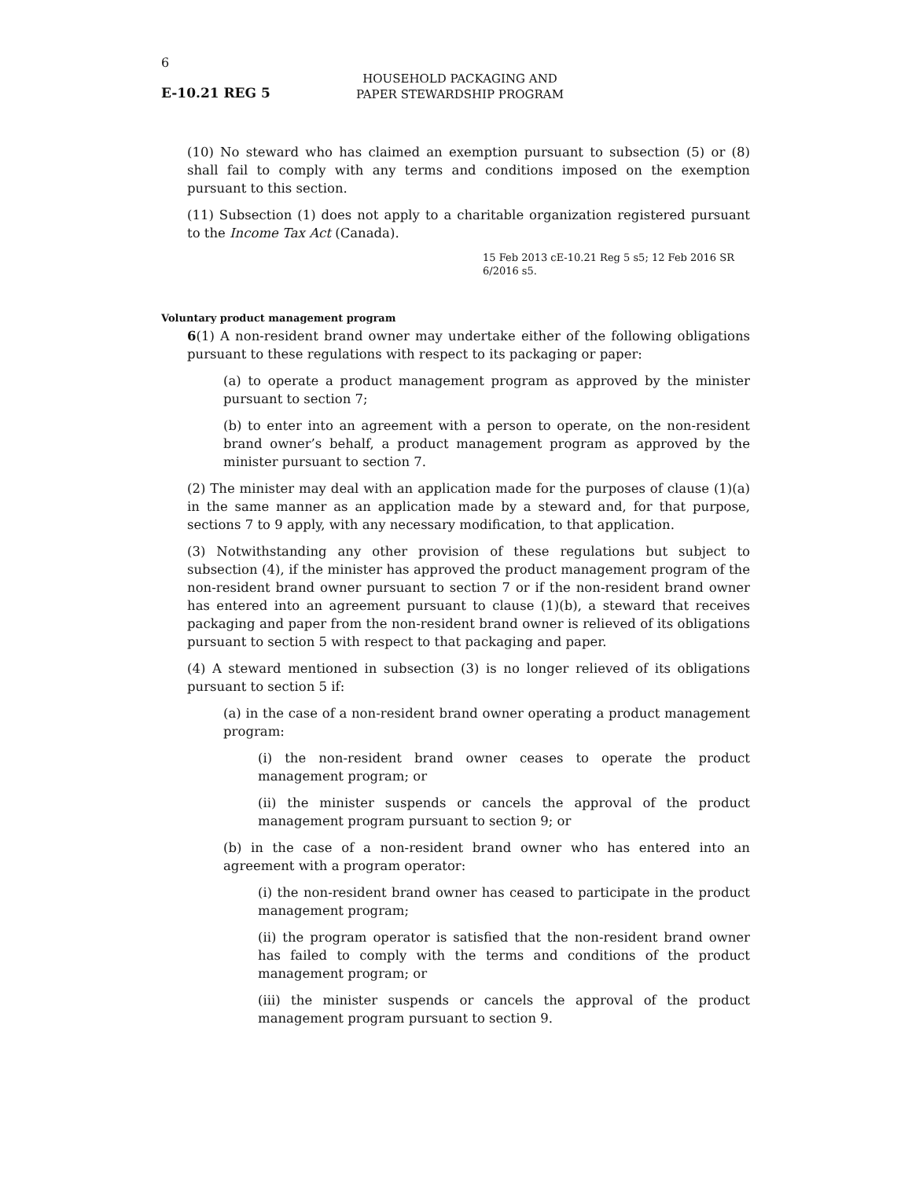6
E-10.21 REG 5
HOUSEHOLD PACKAGING AND PAPER STEWARDSHIP PROGRAM
(10) No steward who has claimed an exemption pursuant to subsection (5) or (8) shall fail to comply with any terms and conditions imposed on the exemption pursuant to this section.
(11) Subsection (1) does not apply to a charitable organization registered pursuant to the Income Tax Act (Canada).
15 Feb 2013 cE-10.21 Reg 5 s5; 12 Feb 2016 SR 6/2016 s5.
Voluntary product management program
6(1) A non-resident brand owner may undertake either of the following obligations pursuant to these regulations with respect to its packaging or paper:
(a) to operate a product management program as approved by the minister pursuant to section 7;
(b) to enter into an agreement with a person to operate, on the non-resident brand owner’s behalf, a product management program as approved by the minister pursuant to section 7.
(2) The minister may deal with an application made for the purposes of clause (1)(a) in the same manner as an application made by a steward and, for that purpose, sections 7 to 9 apply, with any necessary modification, to that application.
(3) Notwithstanding any other provision of these regulations but subject to subsection (4), if the minister has approved the product management program of the non-resident brand owner pursuant to section 7 or if the non-resident brand owner has entered into an agreement pursuant to clause (1)(b), a steward that receives packaging and paper from the non-resident brand owner is relieved of its obligations pursuant to section 5 with respect to that packaging and paper.
(4) A steward mentioned in subsection (3) is no longer relieved of its obligations pursuant to section 5 if:
(a) in the case of a non-resident brand owner operating a product management program:
(i) the non-resident brand owner ceases to operate the product management program; or
(ii) the minister suspends or cancels the approval of the product management program pursuant to section 9; or
(b) in the case of a non-resident brand owner who has entered into an agreement with a program operator:
(i) the non-resident brand owner has ceased to participate in the product management program;
(ii) the program operator is satisfied that the non-resident brand owner has failed to comply with the terms and conditions of the product management program; or
(iii) the minister suspends or cancels the approval of the product management program pursuant to section 9.